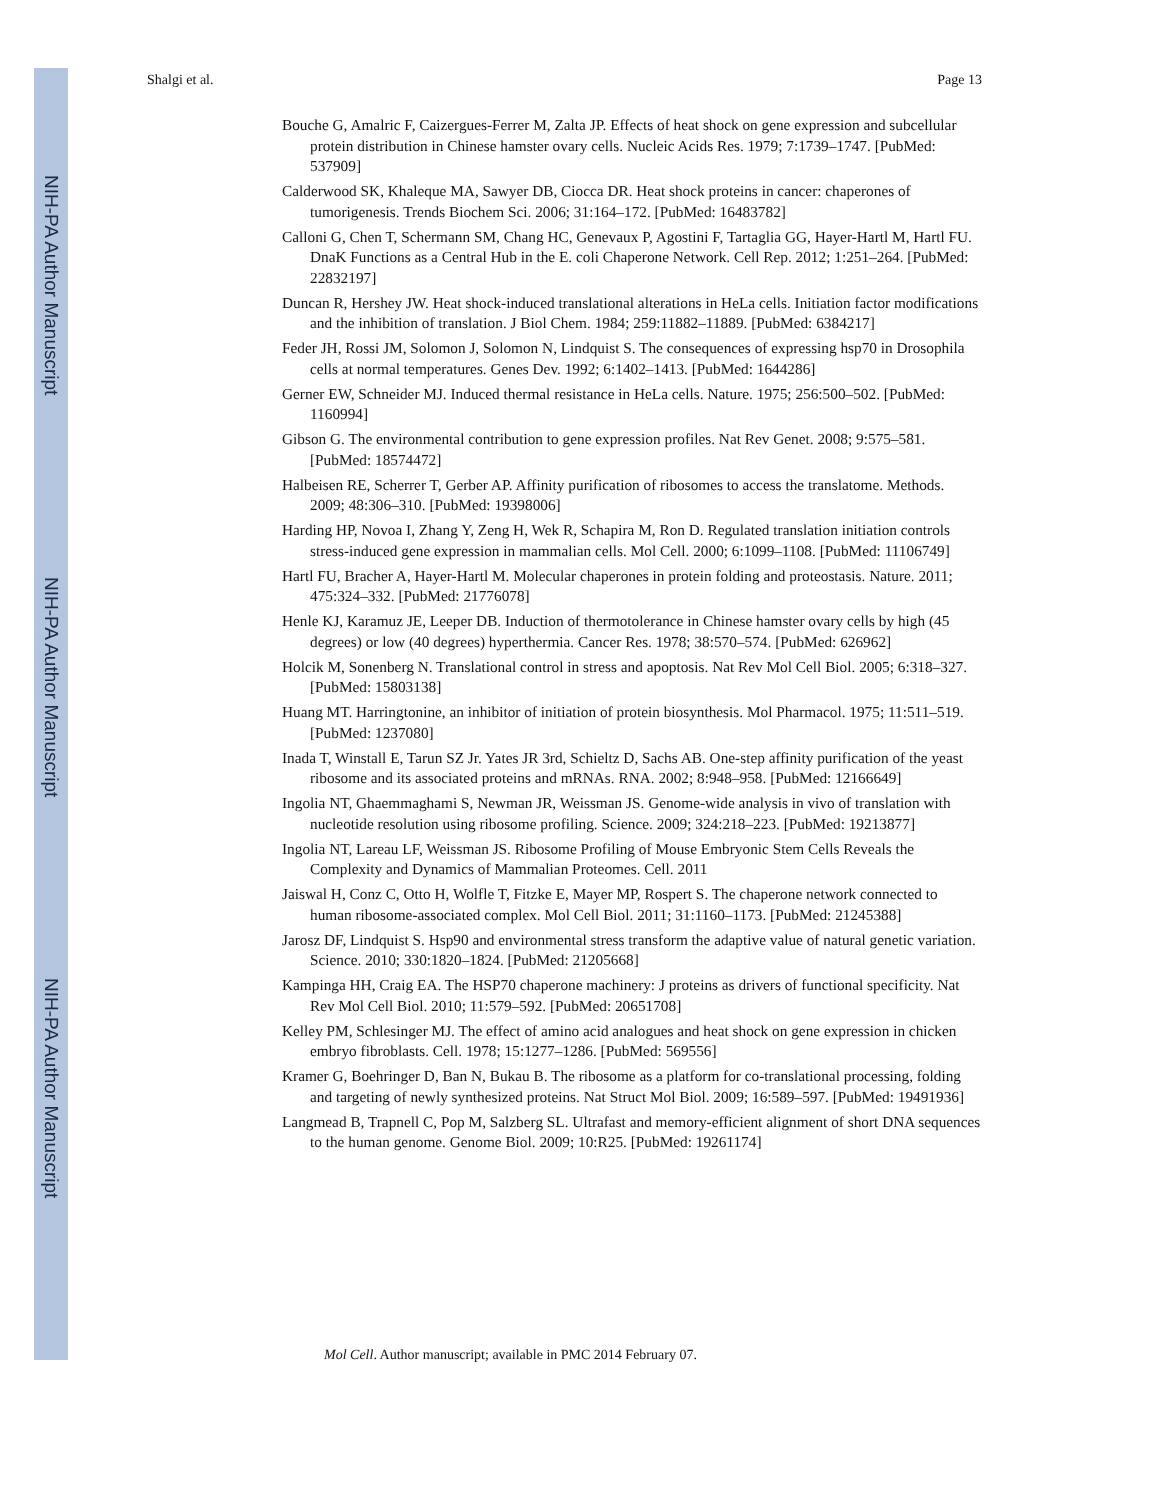NIH-PA Author Manuscript
NIH-PA Author Manuscript
NIH-PA Author Manuscript
Shalgi et al. Page 13
Bouche G, Amalric F, Caizergues-Ferrer M, Zalta JP. Effects of heat shock on gene expression and subcellular protein distribution in Chinese hamster ovary cells. Nucleic Acids Res. 1979; 7:1739–1747. [PubMed: 537909]
Calderwood SK, Khaleque MA, Sawyer DB, Ciocca DR. Heat shock proteins in cancer: chaperones of tumorigenesis. Trends Biochem Sci. 2006; 31:164–172. [PubMed: 16483782]
Calloni G, Chen T, Schermann SM, Chang HC, Genevaux P, Agostini F, Tartaglia GG, Hayer-Hartl M, Hartl FU. DnaK Functions as a Central Hub in the E. coli Chaperone Network. Cell Rep. 2012; 1:251–264. [PubMed: 22832197]
Duncan R, Hershey JW. Heat shock-induced translational alterations in HeLa cells. Initiation factor modifications and the inhibition of translation. J Biol Chem. 1984; 259:11882–11889. [PubMed: 6384217]
Feder JH, Rossi JM, Solomon J, Solomon N, Lindquist S. The consequences of expressing hsp70 in Drosophila cells at normal temperatures. Genes Dev. 1992; 6:1402–1413. [PubMed: 1644286]
Gerner EW, Schneider MJ. Induced thermal resistance in HeLa cells. Nature. 1975; 256:500–502. [PubMed: 1160994]
Gibson G. The environmental contribution to gene expression profiles. Nat Rev Genet. 2008; 9:575–581. [PubMed: 18574472]
Halbeisen RE, Scherrer T, Gerber AP. Affinity purification of ribosomes to access the translatome. Methods. 2009; 48:306–310. [PubMed: 19398006]
Harding HP, Novoa I, Zhang Y, Zeng H, Wek R, Schapira M, Ron D. Regulated translation initiation controls stress-induced gene expression in mammalian cells. Mol Cell. 2000; 6:1099–1108. [PubMed: 11106749]
Hartl FU, Bracher A, Hayer-Hartl M. Molecular chaperones in protein folding and proteostasis. Nature. 2011; 475:324–332. [PubMed: 21776078]
Henle KJ, Karamuz JE, Leeper DB. Induction of thermotolerance in Chinese hamster ovary cells by high (45 degrees) or low (40 degrees) hyperthermia. Cancer Res. 1978; 38:570–574. [PubMed: 626962]
Holcik M, Sonenberg N. Translational control in stress and apoptosis. Nat Rev Mol Cell Biol. 2005; 6:318–327. [PubMed: 15803138]
Huang MT. Harringtonine, an inhibitor of initiation of protein biosynthesis. Mol Pharmacol. 1975; 11:511–519. [PubMed: 1237080]
Inada T, Winstall E, Tarun SZ Jr. Yates JR 3rd, Schieltz D, Sachs AB. One-step affinity purification of the yeast ribosome and its associated proteins and mRNAs. RNA. 2002; 8:948–958. [PubMed: 12166649]
Ingolia NT, Ghaemmaghami S, Newman JR, Weissman JS. Genome-wide analysis in vivo of translation with nucleotide resolution using ribosome profiling. Science. 2009; 324:218–223. [PubMed: 19213877]
Ingolia NT, Lareau LF, Weissman JS. Ribosome Profiling of Mouse Embryonic Stem Cells Reveals the Complexity and Dynamics of Mammalian Proteomes. Cell. 2011
Jaiswal H, Conz C, Otto H, Wolfle T, Fitzke E, Mayer MP, Rospert S. The chaperone network connected to human ribosome-associated complex. Mol Cell Biol. 2011; 31:1160–1173. [PubMed: 21245388]
Jarosz DF, Lindquist S. Hsp90 and environmental stress transform the adaptive value of natural genetic variation. Science. 2010; 330:1820–1824. [PubMed: 21205668]
Kampinga HH, Craig EA. The HSP70 chaperone machinery: J proteins as drivers of functional specificity. Nat Rev Mol Cell Biol. 2010; 11:579–592. [PubMed: 20651708]
Kelley PM, Schlesinger MJ. The effect of amino acid analogues and heat shock on gene expression in chicken embryo fibroblasts. Cell. 1978; 15:1277–1286. [PubMed: 569556]
Kramer G, Boehringer D, Ban N, Bukau B. The ribosome as a platform for co-translational processing, folding and targeting of newly synthesized proteins. Nat Struct Mol Biol. 2009; 16:589–597. [PubMed: 19491936]
Langmead B, Trapnell C, Pop M, Salzberg SL. Ultrafast and memory-efficient alignment of short DNA sequences to the human genome. Genome Biol. 2009; 10:R25. [PubMed: 19261174]
Mol Cell. Author manuscript; available in PMC 2014 February 07.